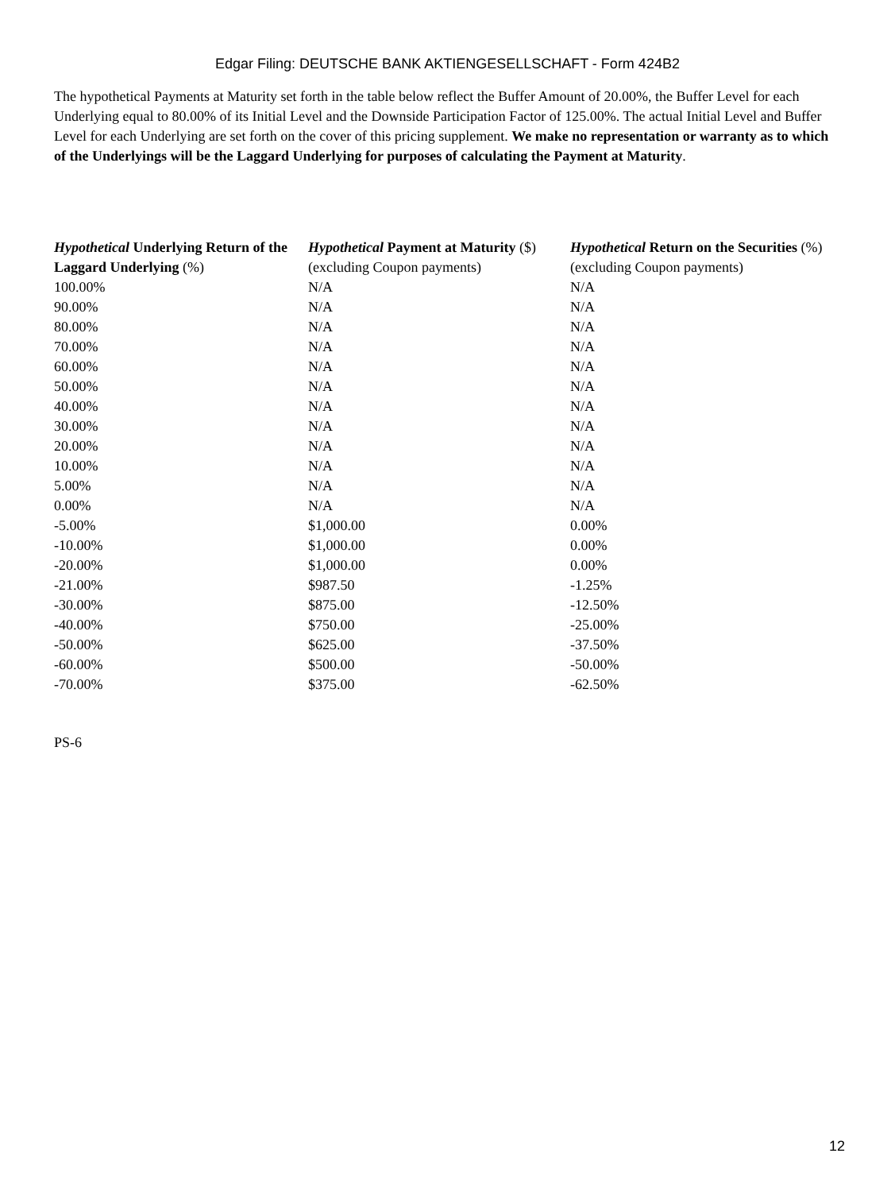Edgar Filing: DEUTSCHE BANK AKTIENGESELLSCHAFT - Form 424B2
The hypothetical Payments at Maturity set forth in the table below reflect the Buffer Amount of 20.00%, the Buffer Level for each Underlying equal to 80.00% of its Initial Level and the Downside Participation Factor of 125.00%. The actual Initial Level and Buffer Level for each Underlying are set forth on the cover of this pricing supplement. We make no representation or warranty as to which of the Underlyings will be the Laggard Underlying for purposes of calculating the Payment at Maturity.
| Hypothetical Underlying Return of the Laggard Underlying (%) | Hypothetical Payment at Maturity ($) (excluding Coupon payments) | Hypothetical Return on the Securities (%) (excluding Coupon payments) |
| --- | --- | --- |
| 100.00% | N/A | N/A |
| 90.00% | N/A | N/A |
| 80.00% | N/A | N/A |
| 70.00% | N/A | N/A |
| 60.00% | N/A | N/A |
| 50.00% | N/A | N/A |
| 40.00% | N/A | N/A |
| 30.00% | N/A | N/A |
| 20.00% | N/A | N/A |
| 10.00% | N/A | N/A |
| 5.00% | N/A | N/A |
| 0.00% | N/A | N/A |
| -5.00% | $1,000.00 | 0.00% |
| -10.00% | $1,000.00 | 0.00% |
| -20.00% | $1,000.00 | 0.00% |
| -21.00% | $987.50 | -1.25% |
| -30.00% | $875.00 | -12.50% |
| -40.00% | $750.00 | -25.00% |
| -50.00% | $625.00 | -37.50% |
| -60.00% | $500.00 | -50.00% |
| -70.00% | $375.00 | -62.50% |
PS-6
12